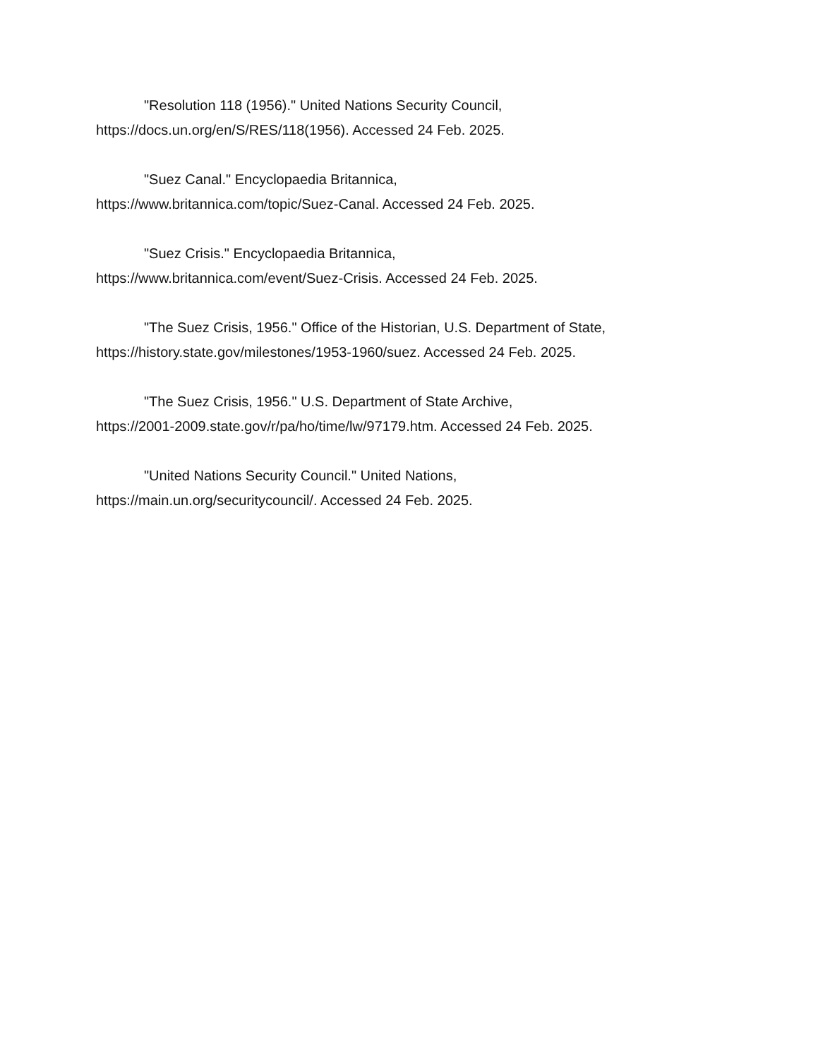"Resolution 118 (1956)." United Nations Security Council,
https://docs.un.org/en/S/RES/118(1956). Accessed 24 Feb. 2025.
"Suez Canal." Encyclopaedia Britannica,
https://www.britannica.com/topic/Suez-Canal. Accessed 24 Feb. 2025.
"Suez Crisis." Encyclopaedia Britannica,
https://www.britannica.com/event/Suez-Crisis. Accessed 24 Feb. 2025.
"The Suez Crisis, 1956." Office of the Historian, U.S. Department of State,
https://history.state.gov/milestones/1953-1960/suez. Accessed 24 Feb. 2025.
"The Suez Crisis, 1956." U.S. Department of State Archive,
https://2001-2009.state.gov/r/pa/ho/time/lw/97179.htm. Accessed 24 Feb. 2025.
"United Nations Security Council." United Nations,
https://main.un.org/securitycouncil/. Accessed 24 Feb. 2025.